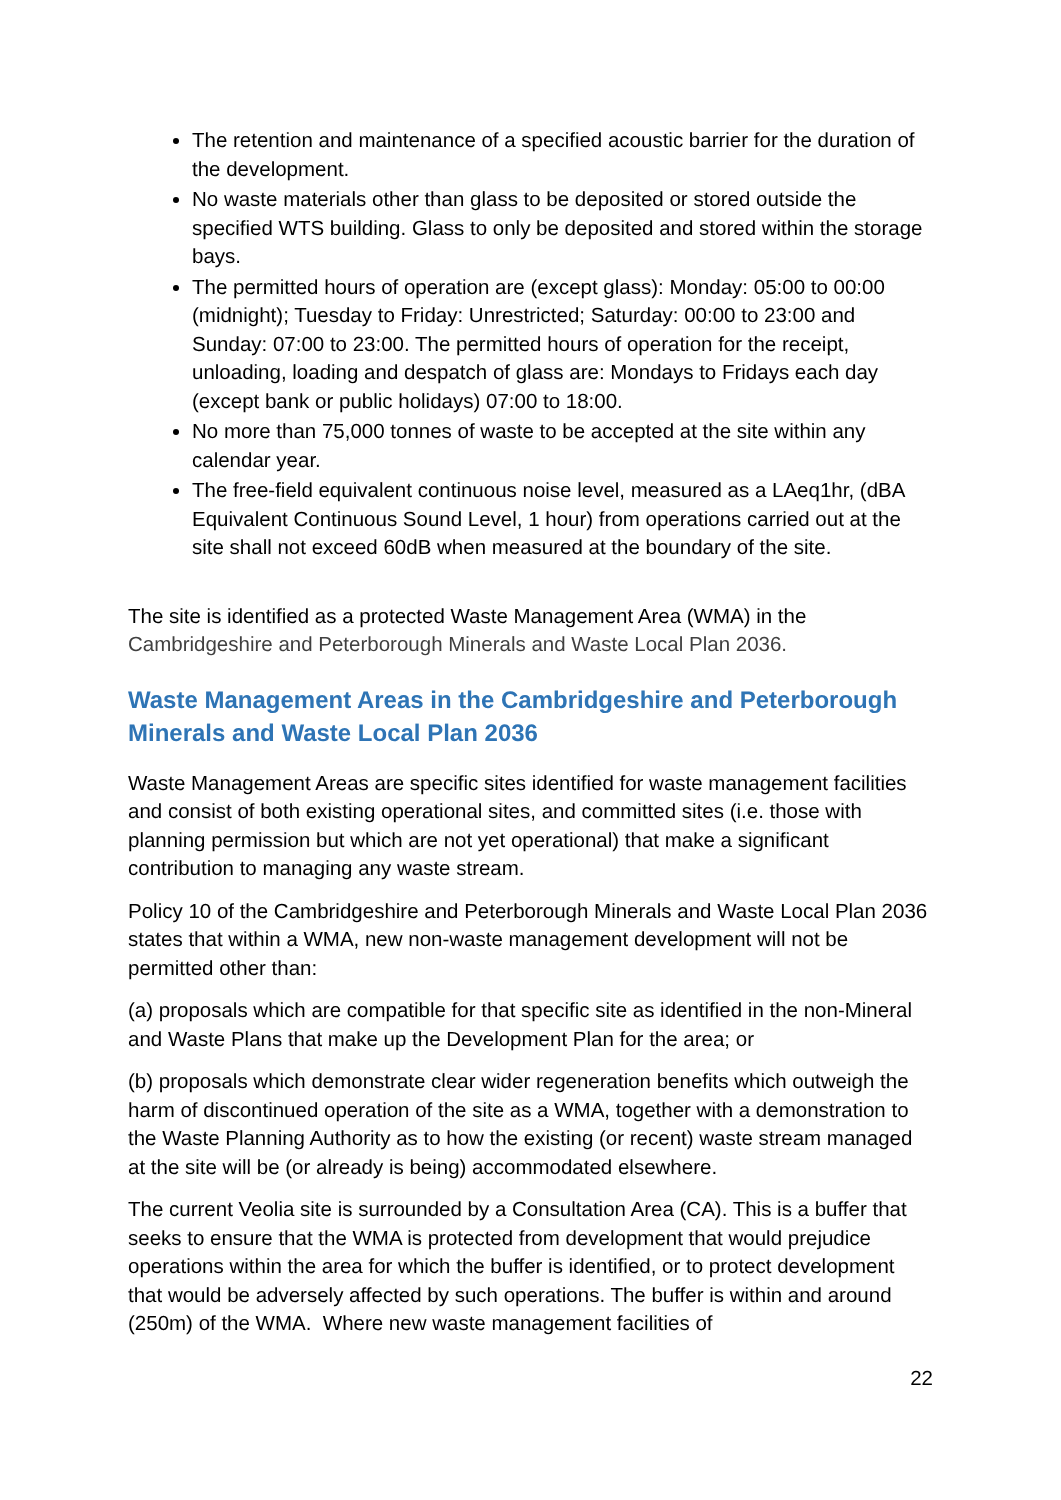The retention and maintenance of a specified acoustic barrier for the duration of the development.
No waste materials other than glass to be deposited or stored outside the specified WTS building. Glass to only be deposited and stored within the storage bays.
The permitted hours of operation are (except glass): Monday: 05:00 to 00:00 (midnight); Tuesday to Friday: Unrestricted; Saturday: 00:00 to 23:00 and Sunday: 07:00 to 23:00. The permitted hours of operation for the receipt, unloading, loading and despatch of glass are: Mondays to Fridays each day (except bank or public holidays) 07:00 to 18:00.
No more than 75,000 tonnes of waste to be accepted at the site within any calendar year.
The free-field equivalent continuous noise level, measured as a LAeq1hr, (dBA Equivalent Continuous Sound Level, 1 hour) from operations carried out at the site shall not exceed 60dB when measured at the boundary of the site.
The site is identified as a protected Waste Management Area (WMA) in the Cambridgeshire and Peterborough Minerals and Waste Local Plan 2036.
Waste Management Areas in the Cambridgeshire and Peterborough Minerals and Waste Local Plan 2036
Waste Management Areas are specific sites identified for waste management facilities and consist of both existing operational sites, and committed sites (i.e. those with planning permission but which are not yet operational) that make a significant contribution to managing any waste stream.
Policy 10 of the Cambridgeshire and Peterborough Minerals and Waste Local Plan 2036 states that within a WMA, new non-waste management development will not be permitted other than:
(a) proposals which are compatible for that specific site as identified in the non-Mineral and Waste Plans that make up the Development Plan for the area; or
(b) proposals which demonstrate clear wider regeneration benefits which outweigh the harm of discontinued operation of the site as a WMA, together with a demonstration to the Waste Planning Authority as to how the existing (or recent) waste stream managed at the site will be (or already is being) accommodated elsewhere.
The current Veolia site is surrounded by a Consultation Area (CA). This is a buffer that seeks to ensure that the WMA is protected from development that would prejudice operations within the area for which the buffer is identified, or to protect development that would be adversely affected by such operations. The buffer is within and around (250m) of the WMA. Where new waste management facilities of
22